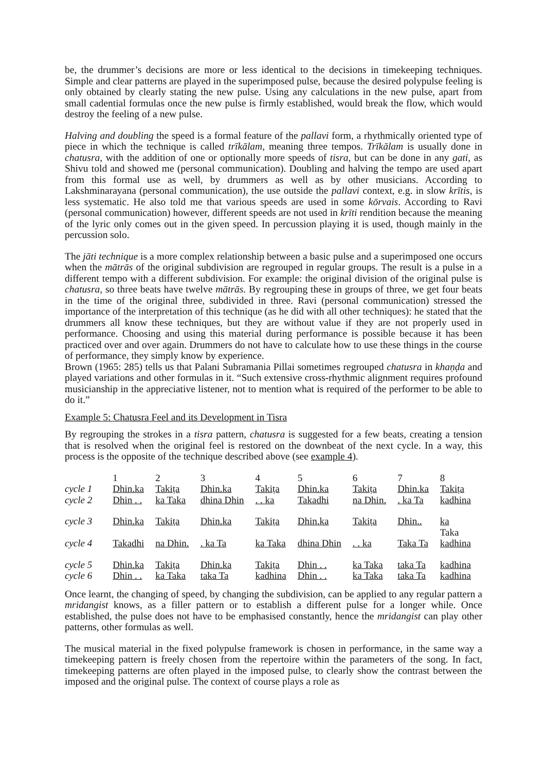be, the drummer’s decisions are more or less identical to the decisions in timekeeping techniques. Simple and clear patterns are played in the superimposed pulse, because the desired polypulse feeling is only obtained by clearly stating the new pulse. Using any calculations in the new pulse, apart from small cadential formulas once the new pulse is firmly established, would break the flow, which would destroy the feeling of a new pulse.
Halving and doubling the speed is a formal feature of the pallavi form, a rhythmically oriented type of piece in which the technique is called trīkālam, meaning three tempos. Trīkālam is usually done in chatusra, with the addition of one or optionally more speeds of tisra, but can be done in any gati, as Shivu told and showed me (personal communication). Doubling and halving the tempo are used apart from this formal use as well, by drummers as well as by other musicians. According to Lakshminarayana (personal communication), the use outside the pallavi context, e.g. in slow krītis, is less systematic. He also told me that various speeds are used in some kōrvais. According to Ravi (personal communication) however, different speeds are not used in krīti rendition because the meaning of the lyric only comes out in the given speed. In percussion playing it is used, though mainly in the percussion solo.
The jāti technique is a more complex relationship between a basic pulse and a superimposed one occurs when the mātrās of the original subdivision are regrouped in regular groups. The result is a pulse in a different tempo with a different subdivision. For example: the original division of the original pulse is chatusra, so three beats have twelve mātrās. By regrouping these in groups of three, we get four beats in the time of the original three, subdivided in three. Ravi (personal communication) stressed the importance of the interpretation of this technique (as he did with all other techniques): he stated that the drummers all know these techniques, but they are without value if they are not properly used in performance. Choosing and using this material during performance is possible because it has been practiced over and over again. Drummers do not have to calculate how to use these things in the course of performance, they simply know by experience.
Brown (1965: 285) tells us that Palani Subramania Pillai sometimes regrouped chatusra in khaṇḍa and played variations and other formulas in it. “Such extensive cross-rhythmic alignment requires profound musicianship in the appreciative listener, not to mention what is required of the performer to be able to do it.”
Example 5: Chatusra Feel and its Development in Tisra
By regrouping the strokes in a tisra pattern, chatusra is suggested for a few beats, creating a tension that is resolved when the original feel is restored on the downbeat of the next cycle. In a way, this process is the opposite of the technique described above (see example 4).
| | 1 | 2 | 3 | 4 | 5 | 6 | 7 | 8 |
| cycle 1 | Dhin.ka | Takiṭa | Dhin.ka | Takiṭa | Dhin.ka | Takiṭa | Dhin.ka | Takiṭa |
| cycle 2 | Dhin . . | ka Taka | dhina Dhin | . . ka | Takadhi | na Dhin. | . ka Ta | kadhina |
| cycle 3 | Dhin.ka | Takiṭa | Dhin.ka | Takiṭa | Dhin.ka | Takiṭa | Dhin.. | ka Taka |
| cycle 4 | Takadhi | na Dhin. | . ka Ta | ka Taka | dhina Dhin | . . ka | Taka Ta | kadhina |
| cycle 5 | Dhin.ka | Takiṭa | Dhin.ka | Takiṭa | Dhin . . | ka Taka | taka Ta | kadhina |
| cycle 6 | Dhin . . | ka Taka | taka Ta | kadhina | Dhin . . | ka Taka | taka Ta | kadhina |
Once learnt, the changing of speed, by changing the subdivision, can be applied to any regular pattern a mridangist knows, as a filler pattern or to establish a different pulse for a longer while. Once established, the pulse does not have to be emphasised constantly, hence the mridangist can play other patterns, other formulas as well.
The musical material in the fixed polypulse framework is chosen in performance, in the same way a timekeeping pattern is freely chosen from the repertoire within the parameters of the song. In fact, timekeeping patterns are often played in the imposed pulse, to clearly show the contrast between the imposed and the original pulse. The context of course plays a role as